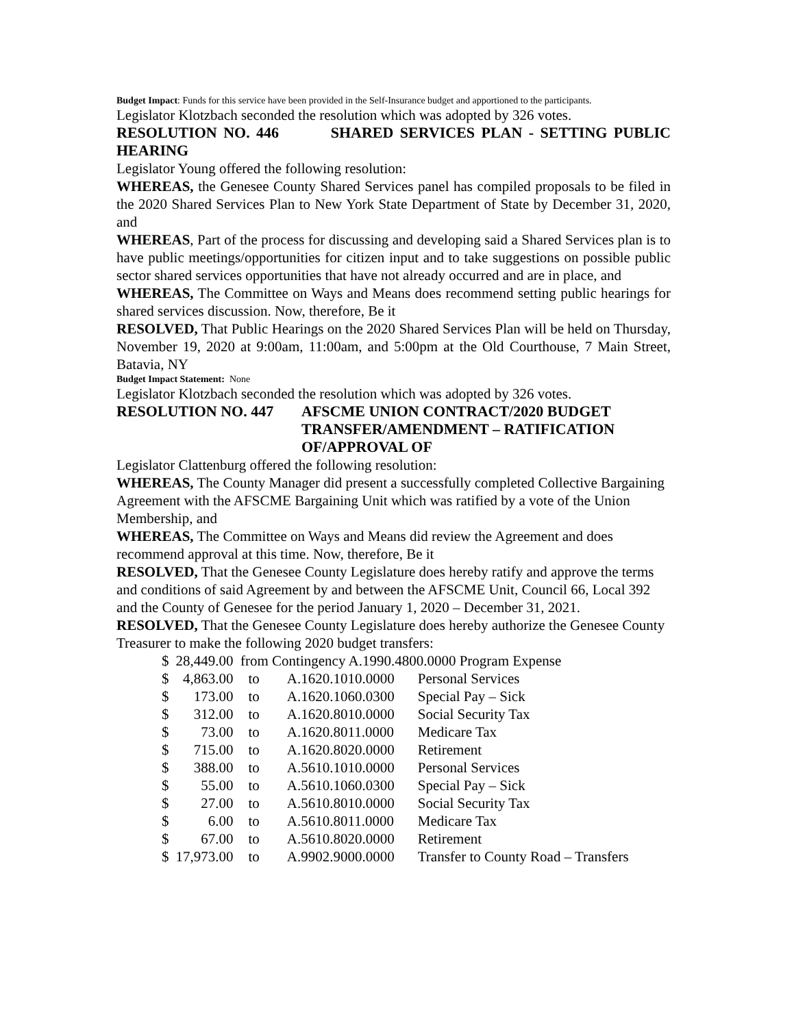Budget Impact: Funds for this service have been provided in the Self-Insurance budget and apportioned to the participants.
Legislator Klotzbach seconded the resolution which was adopted by 326 votes.
RESOLUTION NO. 446 SHARED SERVICES PLAN - SETTING PUBLIC HEARING
Legislator Young offered the following resolution:
WHEREAS, the Genesee County Shared Services panel has compiled proposals to be filed in the 2020 Shared Services Plan to New York State Department of State by December 31, 2020, and
WHEREAS, Part of the process for discussing and developing said a Shared Services plan is to have public meetings/opportunities for citizen input and to take suggestions on possible public sector shared services opportunities that have not already occurred and are in place, and
WHEREAS, The Committee on Ways and Means does recommend setting public hearings for shared services discussion. Now, therefore, Be it
RESOLVED, That Public Hearings on the 2020 Shared Services Plan will be held on Thursday, November 19, 2020 at 9:00am, 11:00am, and 5:00pm at the Old Courthouse, 7 Main Street, Batavia, NY
Budget Impact Statement: None
Legislator Klotzbach seconded the resolution which was adopted by 326 votes.
RESOLUTION NO. 447 AFSCME UNION CONTRACT/2020 BUDGET
TRANSFER/AMENDMENT – RATIFICATION
OF/APPROVAL OF
Legislator Clattenburg offered the following resolution:
WHEREAS, The County Manager did present a successfully completed Collective Bargaining Agreement with the AFSCME Bargaining Unit which was ratified by a vote of the Union Membership, and
WHEREAS, The Committee on Ways and Means did review the Agreement and does recommend approval at this time. Now, therefore, Be it
RESOLVED, That the Genesee County Legislature does hereby ratify and approve the terms and conditions of said Agreement by and between the AFSCME Unit, Council 66, Local 392 and the County of Genesee for the period January 1, 2020 – December 31, 2021.
RESOLVED, That the Genesee County Legislature does hereby authorize the Genesee County Treasurer to make the following 2020 budget transfers:
| $ | 28,449.00 from Contingency A.1990.4800.0000 Program Expense | | | |
| $ | 4,863.00 | to | A.1620.1010.0000 | Personal Services |
| $ | 173.00 | to | A.1620.1060.0300 | Special Pay – Sick |
| $ | 312.00 | to | A.1620.8010.0000 | Social Security Tax |
| $ | 73.00 | to | A.1620.8011.0000 | Medicare Tax |
| $ | 715.00 | to | A.1620.8020.0000 | Retirement |
| $ | 388.00 | to | A.5610.1010.0000 | Personal Services |
| $ | 55.00 | to | A.5610.1060.0300 | Special Pay – Sick |
| $ | 27.00 | to | A.5610.8010.0000 | Social Security Tax |
| $ | 6.00 | to | A.5610.8011.0000 | Medicare Tax |
| $ | 67.00 | to | A.5610.8020.0000 | Retirement |
| $ | 17,973.00 | to | A.9902.9000.0000 | Transfer to County Road – Transfers |